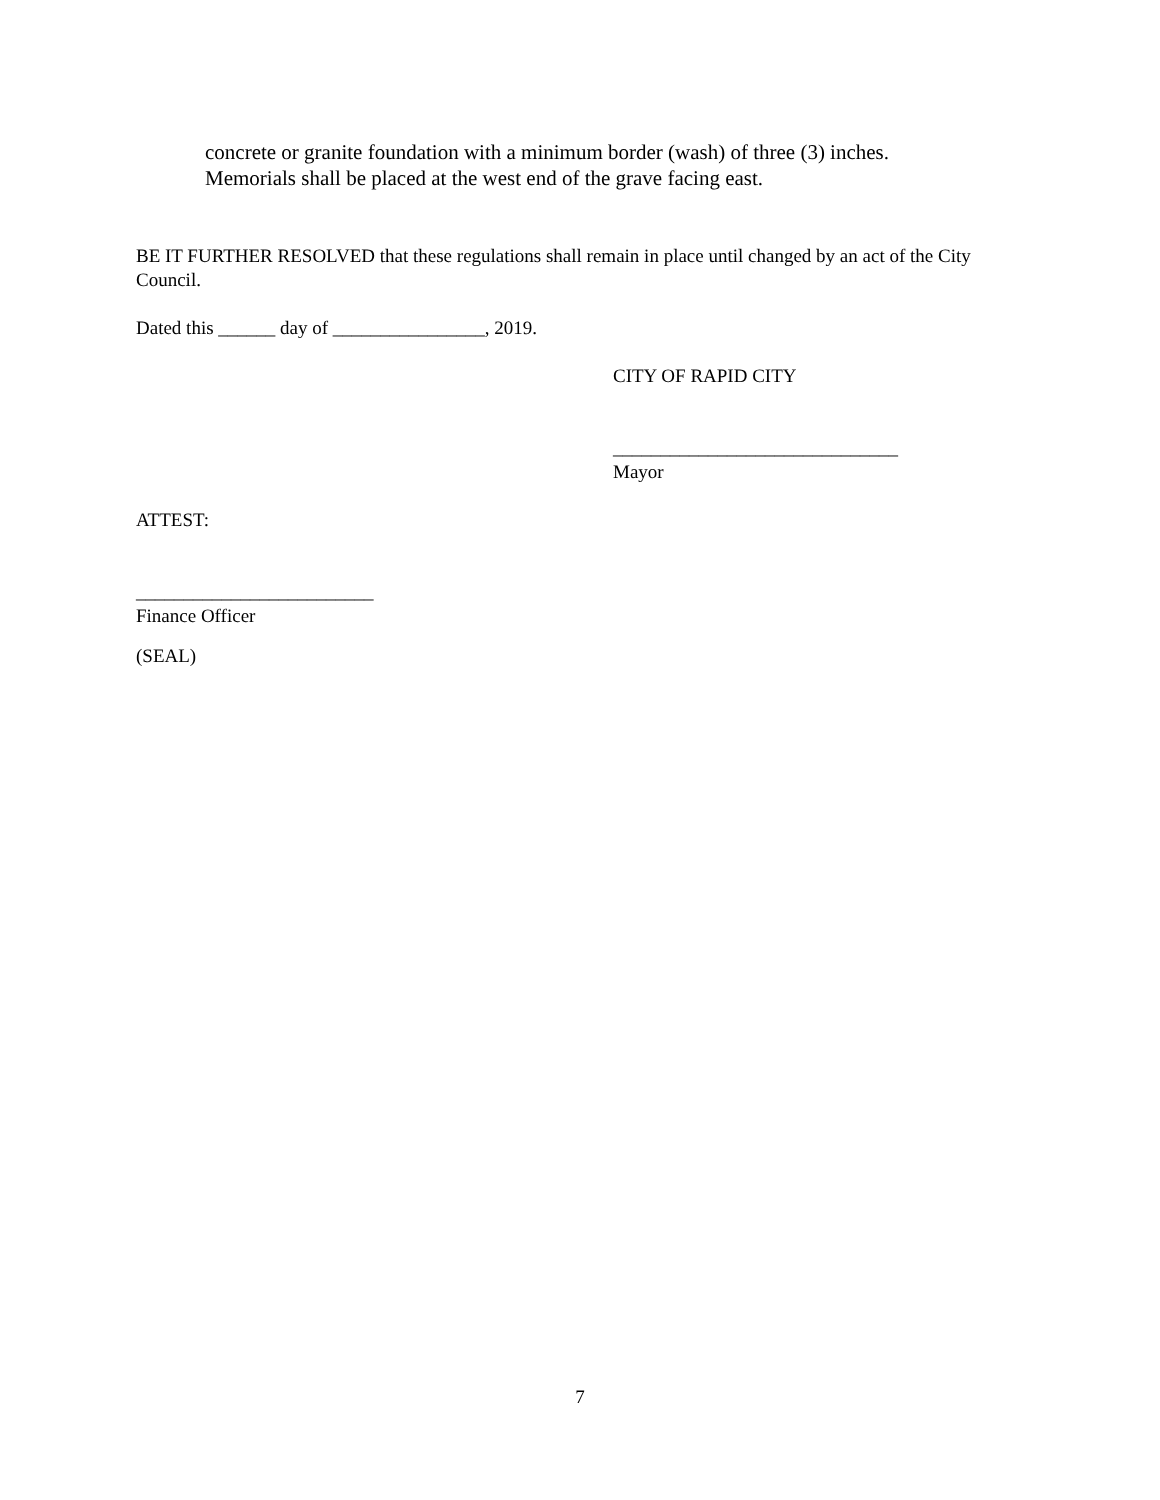concrete or granite foundation with a minimum border (wash) of three (3) inches.
Memorials shall be placed at the west end of the grave facing east.
BE IT FURTHER RESOLVED that these regulations shall remain in place until changed by an act of the City Council.
Dated this ______ day of ________________, 2019.
CITY OF RAPID CITY
______________________________
Mayor
ATTEST:
_________________________
Finance Officer
(SEAL)
7